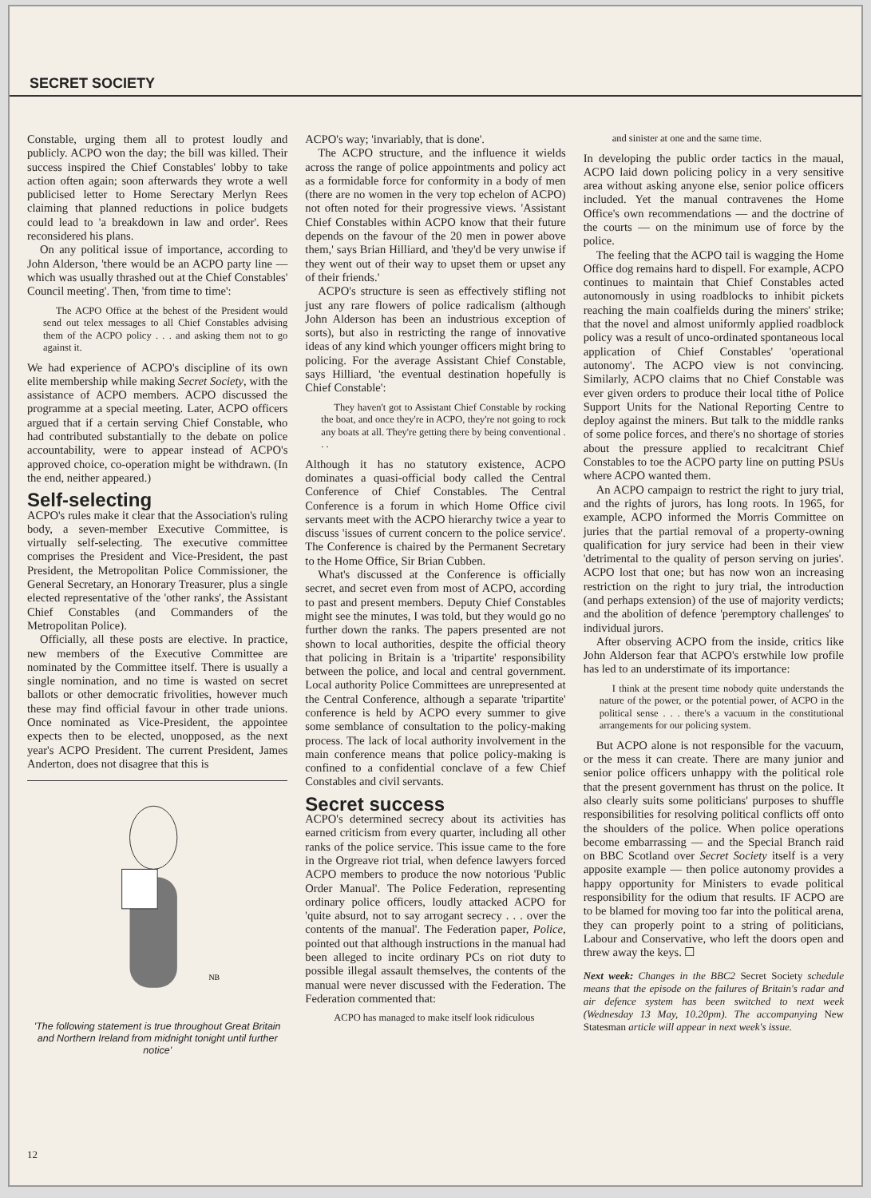SECRET SOCIETY
Constable, urging them all to protest loudly and publicly. ACPO won the day; the bill was killed. Their success inspired the Chief Constables' lobby to take action often again; soon afterwards they wrote a well publicised letter to Home Serectary Merlyn Rees claiming that planned reductions in police budgets could lead to 'a breakdown in law and order'. Rees reconsidered his plans.
On any political issue of importance, according to John Alderson, 'there would be an ACPO party line — which was usually thrashed out at the Chief Constables' Council meeting'. Then, 'from time to time':
The ACPO Office at the behest of the President would send out telex messages to all Chief Constables advising them of the ACPO policy . . . and asking them not to go against it.
We had experience of ACPO's discipline of its own elite membership while making Secret Society, with the assistance of ACPO members. ACPO discussed the programme at a special meeting. Later, ACPO officers argued that if a certain serving Chief Constable, who had contributed substantially to the debate on police accountability, were to appear instead of ACPO's approved choice, co-operation might be withdrawn. (In the end, neither appeared.)
Self-selecting
ACPO's rules make it clear that the Association's ruling body, a seven-member Executive Committee, is virtually self-selecting. The executive committee comprises the President and Vice-President, the past President, the Metropolitan Police Commissioner, the General Secretary, an Honorary Treasurer, plus a single elected representative of the 'other ranks', the Assistant Chief Constables (and Commanders of the Metropolitan Police).
Officially, all these posts are elective. In practice, new members of the Executive Committee are nominated by the Committee itself. There is usually a single nomination, and no time is wasted on secret ballots or other democratic frivolities, however much these may find official favour in other trade unions. Once nominated as Vice-President, the appointee expects then to be elected, unopposed, as the next year's ACPO President. The current President, James Anderton, does not disagree that this is
NB
'The following statement is true throughout Great Britain and Northern Ireland from midnight tonight until further notice'
ACPO's way; 'invariably, that is done'.
The ACPO structure, and the influence it wields across the range of police appointments and policy act as a formidable force for conformity in a body of men (there are no women in the very top echelon of ACPO) not often noted for their progressive views. 'Assistant Chief Constables within ACPO know that their future depends on the favour of the 20 men in power above them,' says Brian Hilliard, and 'they'd be very unwise if they went out of their way to upset them or upset any of their friends.'
ACPO's structure is seen as effectively stifling not just any rare flowers of police radicalism (although John Alderson has been an industrious exception of sorts), but also in restricting the range of innovative ideas of any kind which younger officers might bring to policing. For the average Assistant Chief Constable, says Hilliard, 'the eventual destination hopefully is Chief Constable':
They haven't got to Assistant Chief Constable by rocking the boat, and once they're in ACPO, they're not going to rock any boats at all. They're getting there by being conventional . . .
Although it has no statutory existence, ACPO dominates a quasi-official body called the Central Conference of Chief Constables. The Central Conference is a forum in which Home Office civil servants meet with the ACPO hierarchy twice a year to discuss 'issues of current concern to the police service'. The Conference is chaired by the Permanent Secretary to the Home Office, Sir Brian Cubben.
What's discussed at the Conference is officially secret, and secret even from most of ACPO, according to past and present members. Deputy Chief Constables might see the minutes, I was told, but they would go no further down the ranks. The papers presented are not shown to local authorities, despite the official theory that policing in Britain is a 'tripartite' responsibility between the police, and local and central government. Local authority Police Committees are unrepresented at the Central Conference, although a separate 'tripartite' conference is held by ACPO every summer to give some semblance of consultation to the policy-making process. The lack of local authority involvement in the main conference means that police policy-making is confined to a confidential conclave of a few Chief Constables and civil servants.
Secret success
ACPO's determined secrecy about its activities has earned criticism from every quarter, including all other ranks of the police service. This issue came to the fore in the Orgreave riot trial, when defence lawyers forced ACPO members to produce the now notorious 'Public Order Manual'. The Police Federation, representing ordinary police officers, loudly attacked ACPO for 'quite absurd, not to say arrogant secrecy . . . over the contents of the manual'. The Federation paper, Police, pointed out that although instructions in the manual had been alleged to incite ordinary PCs on riot duty to possible illegal assault themselves, the contents of the manual were never discussed with the Federation. The Federation commented that:
ACPO has managed to make itself look ridiculous
and sinister at one and the same time.
In developing the public order tactics in the maual, ACPO laid down policing policy in a very sensitive area without asking anyone else, senior police officers included. Yet the manual contravenes the Home Office's own recommendations — and the doctrine of the courts — on the minimum use of force by the police.
The feeling that the ACPO tail is wagging the Home Office dog remains hard to dispell. For example, ACPO continues to maintain that Chief Constables acted autonomously in using roadblocks to inhibit pickets reaching the main coalfields during the miners' strike; that the novel and almost uniformly applied roadblock policy was a result of unco-ordinated spontaneous local application of Chief Constables' 'operational autonomy'. The ACPO view is not convincing. Similarly, ACPO claims that no Chief Constable was ever given orders to produce their local tithe of Police Support Units for the National Reporting Centre to deploy against the miners. But talk to the middle ranks of some police forces, and there's no shortage of stories about the pressure applied to recalcitrant Chief Constables to toe the ACPO party line on putting PSUs where ACPO wanted them.
An ACPO campaign to restrict the right to jury trial, and the rights of jurors, has long roots. In 1965, for example, ACPO informed the Morris Committee on juries that the partial removal of a property-owning qualification for jury service had been in their view 'detrimental to the quality of person serving on juries'. ACPO lost that one; but has now won an increasing restriction on the right to jury trial, the introduction (and perhaps extension) of the use of majority verdicts; and the abolition of defence 'peremptory challenges' to individual jurors.
After observing ACPO from the inside, critics like John Alderson fear that ACPO's erstwhile low profile has led to an understimate of its importance:
I think at the present time nobody quite understands the nature of the power, or the potential power, of ACPO in the political sense . . . there's a vacuum in the constitutional arrangements for our policing system.
But ACPO alone is not responsible for the vacuum, or the mess it can create. There are many junior and senior police officers unhappy with the political role that the present government has thrust on the police. It also clearly suits some politicians' purposes to shuffle responsibilities for resolving political conflicts off onto the shoulders of the police. When police operations become embarrassing — and the Special Branch raid on BBC Scotland over Secret Society itself is a very apposite example — then police autonomy provides a happy opportunity for Ministers to evade political responsibility for the odium that results. IF ACPO are to be blamed for moving too far into the political arena, they can properly point to a string of politicians, Labour and Conservative, who left the doors open and threw away the keys. ☐
Next week: Changes in the BBC2 Secret Society schedule means that the episode on the failures of Britain's radar and air defence system has been switched to next week (Wednesday 13 May, 10.20pm). The accompanying New Statesman article will appear in next week's issue.
12